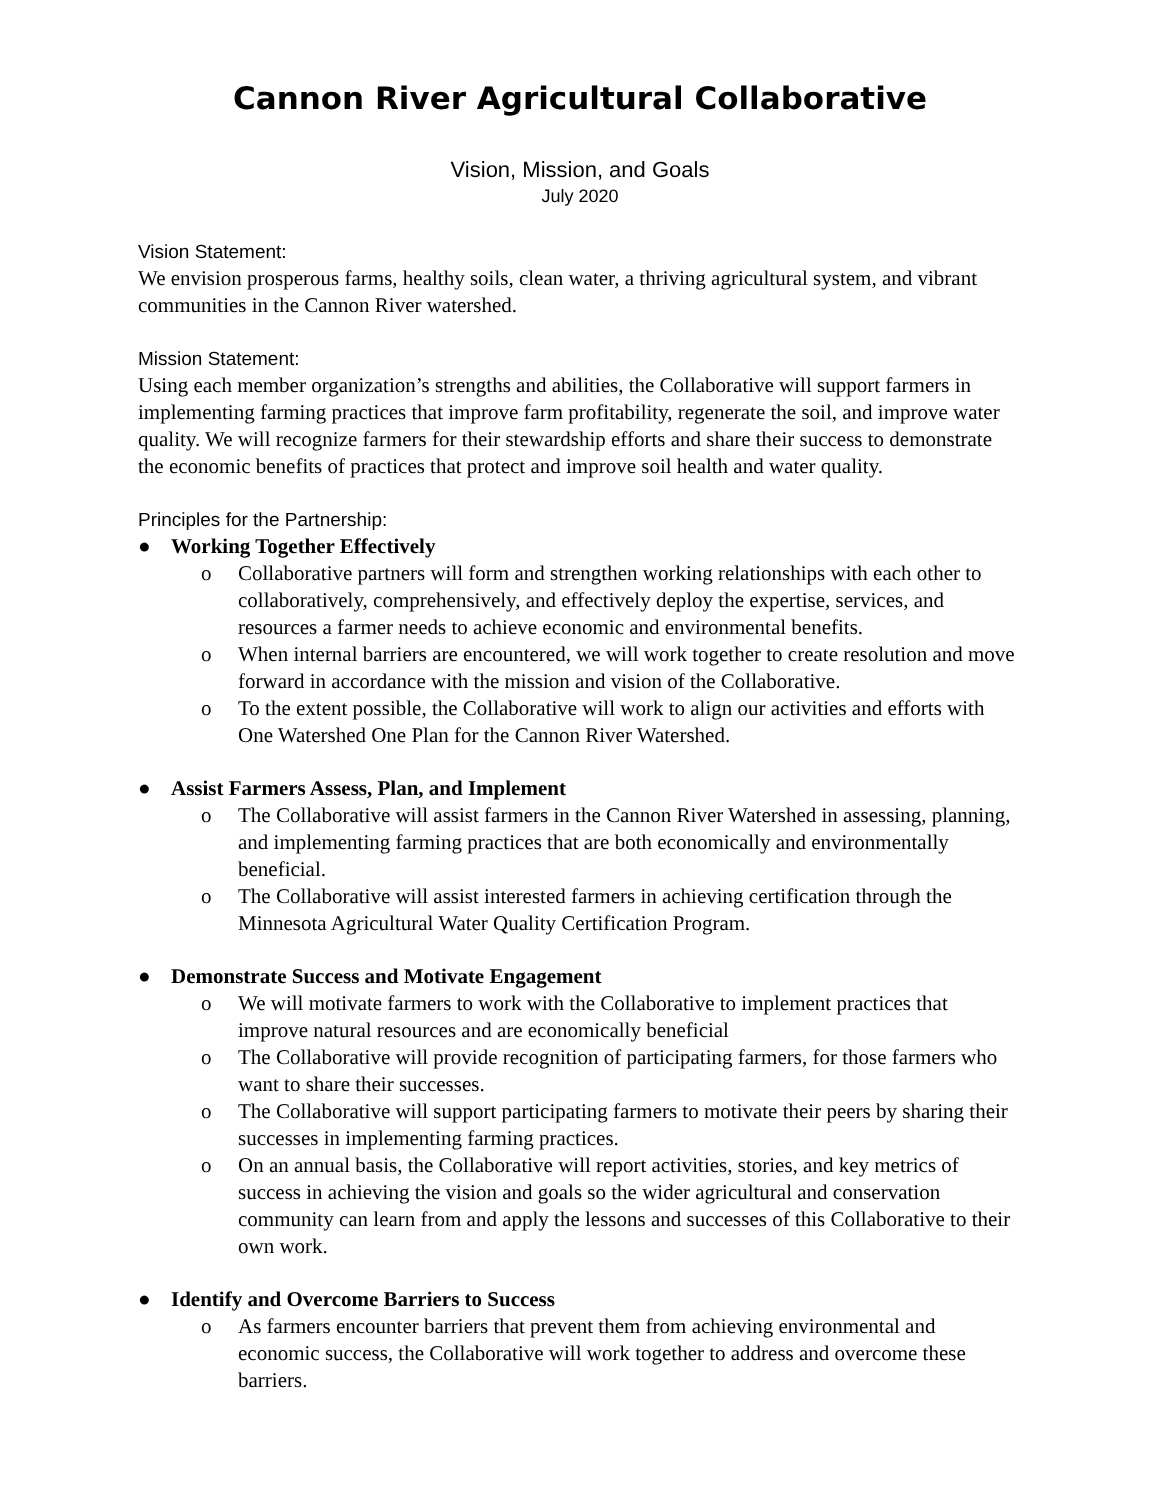Cannon River Agricultural Collaborative
Vision, Mission, and Goals
July 2020
Vision Statement:
We envision prosperous farms, healthy soils, clean water, a thriving agricultural system, and vibrant communities in the Cannon River watershed.
Mission Statement:
Using each member organization’s strengths and abilities, the Collaborative will support farmers in implementing farming practices that improve farm profitability, regenerate the soil, and improve water quality. We will recognize farmers for their stewardship efforts and share their success to demonstrate the economic benefits of practices that protect and improve soil health and water quality.
Principles for the Partnership:
● Working Together Effectively
o Collaborative partners will form and strengthen working relationships with each other to collaboratively, comprehensively, and effectively deploy the expertise, services, and resources a farmer needs to achieve economic and environmental benefits.
o When internal barriers are encountered, we will work together to create resolution and move forward in accordance with the mission and vision of the Collaborative.
o To the extent possible, the Collaborative will work to align our activities and efforts with One Watershed One Plan for the Cannon River Watershed.
● Assist Farmers Assess, Plan, and Implement
o The Collaborative will assist farmers in the Cannon River Watershed in assessing, planning, and implementing farming practices that are both economically and environmentally beneficial.
o The Collaborative will assist interested farmers in achieving certification through the Minnesota Agricultural Water Quality Certification Program.
● Demonstrate Success and Motivate Engagement
o We will motivate farmers to work with the Collaborative to implement practices that improve natural resources and are economically beneficial
o The Collaborative will provide recognition of participating farmers, for those farmers who want to share their successes.
o The Collaborative will support participating farmers to motivate their peers by sharing their successes in implementing farming practices.
o On an annual basis, the Collaborative will report activities, stories, and key metrics of success in achieving the vision and goals so the wider agricultural and conservation community can learn from and apply the lessons and successes of this Collaborative to their own work.
● Identify and Overcome Barriers to Success
o As farmers encounter barriers that prevent them from achieving environmental and economic success, the Collaborative will work together to address and overcome these barriers.